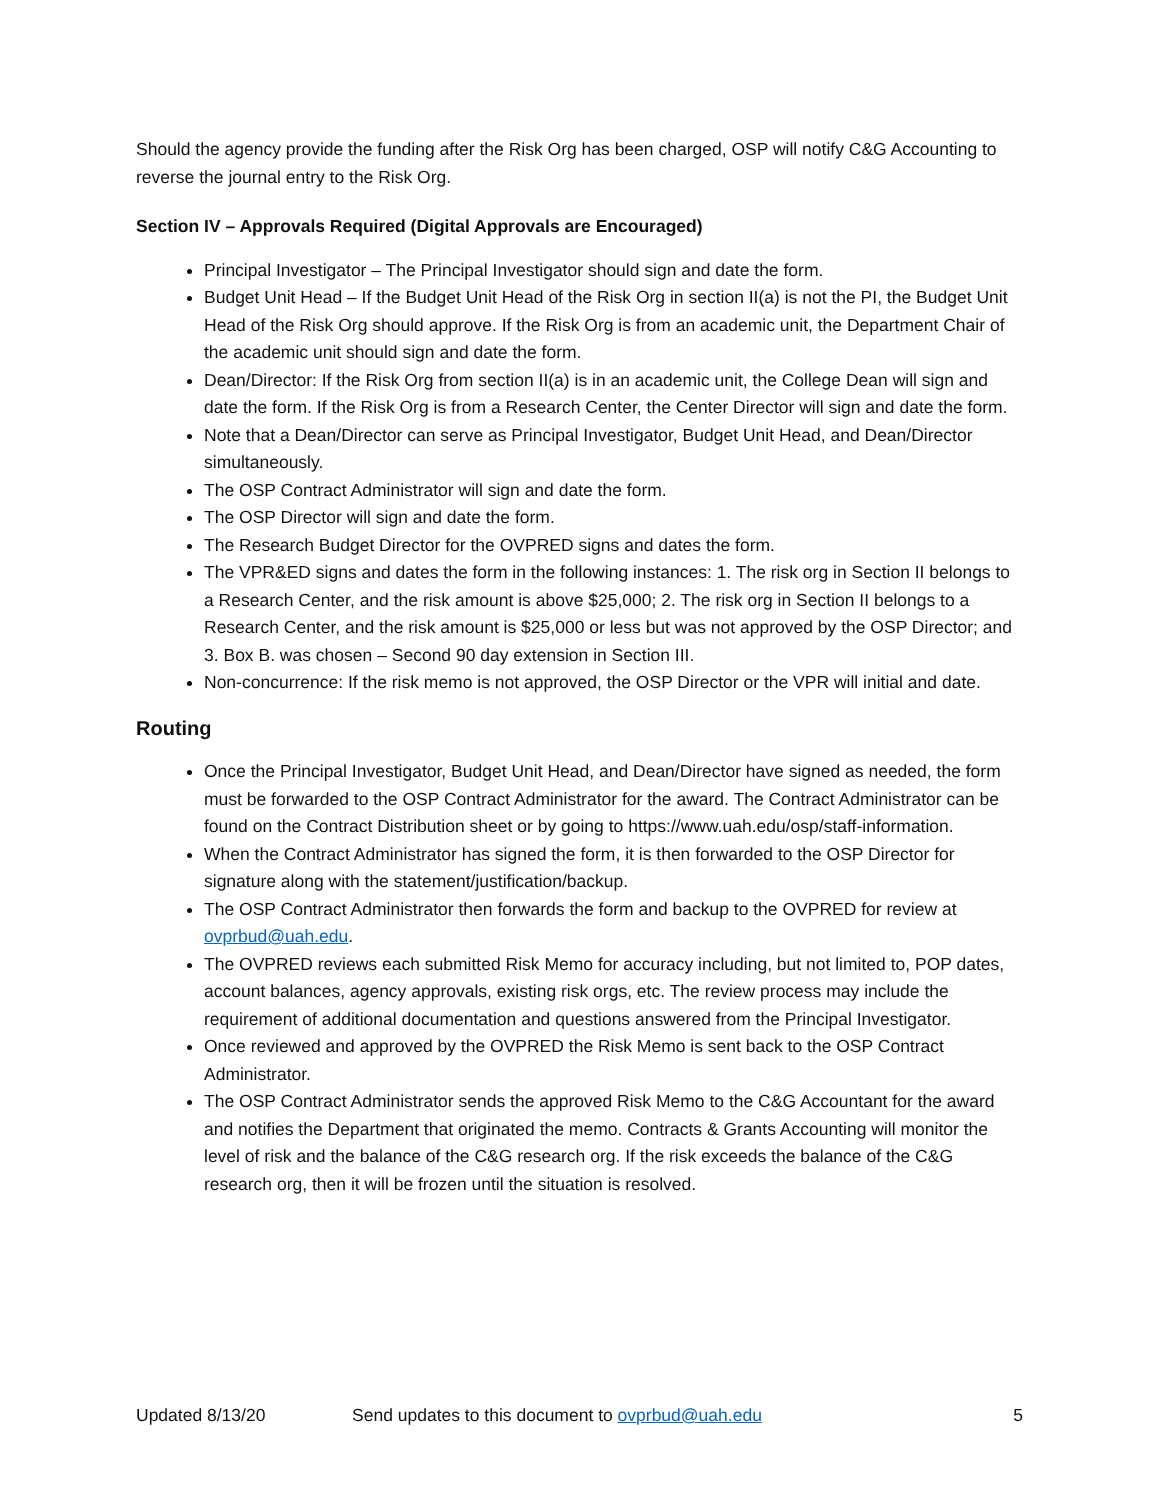Should the agency provide the funding after the Risk Org has been charged, OSP will notify C&G Accounting to reverse the journal entry to the Risk Org.
Section IV – Approvals Required (Digital Approvals are Encouraged)
Principal Investigator – The Principal Investigator should sign and date the form.
Budget Unit Head – If the Budget Unit Head of the Risk Org in section II(a) is not the PI, the Budget Unit Head of the Risk Org should approve. If the Risk Org is from an academic unit, the Department Chair of the academic unit should sign and date the form.
Dean/Director: If the Risk Org from section II(a) is in an academic unit, the College Dean will sign and date the form. If the Risk Org is from a Research Center, the Center Director will sign and date the form.
Note that a Dean/Director can serve as Principal Investigator, Budget Unit Head, and Dean/Director simultaneously.
The OSP Contract Administrator will sign and date the form.
The OSP Director will sign and date the form.
The Research Budget Director for the OVPRED signs and dates the form.
The VPR&ED signs and dates the form in the following instances: 1. The risk org in Section II belongs to a Research Center, and the risk amount is above $25,000; 2. The risk org in Section II belongs to a Research Center, and the risk amount is $25,000 or less but was not approved by the OSP Director; and 3. Box B. was chosen – Second 90 day extension in Section III.
Non-concurrence: If the risk memo is not approved, the OSP Director or the VPR will initial and date.
Routing
Once the Principal Investigator, Budget Unit Head, and Dean/Director have signed as needed, the form must be forwarded to the OSP Contract Administrator for the award. The Contract Administrator can be found on the Contract Distribution sheet or by going to https://www.uah.edu/osp/staff-information.
When the Contract Administrator has signed the form, it is then forwarded to the OSP Director for signature along with the statement/justification/backup.
The OSP Contract Administrator then forwards the form and backup to the OVPRED for review at ovprbud@uah.edu.
The OVPRED reviews each submitted Risk Memo for accuracy including, but not limited to, POP dates, account balances, agency approvals, existing risk orgs, etc. The review process may include the requirement of additional documentation and questions answered from the Principal Investigator.
Once reviewed and approved by the OVPRED the Risk Memo is sent back to the OSP Contract Administrator.
The OSP Contract Administrator sends the approved Risk Memo to the C&G Accountant for the award and notifies the Department that originated the memo. Contracts & Grants Accounting will monitor the level of risk and the balance of the C&G research org. If the risk exceeds the balance of the C&G research org, then it will be frozen until the situation is resolved.
Updated 8/13/20 Send updates to this document to ovprbud@uah.edu 5